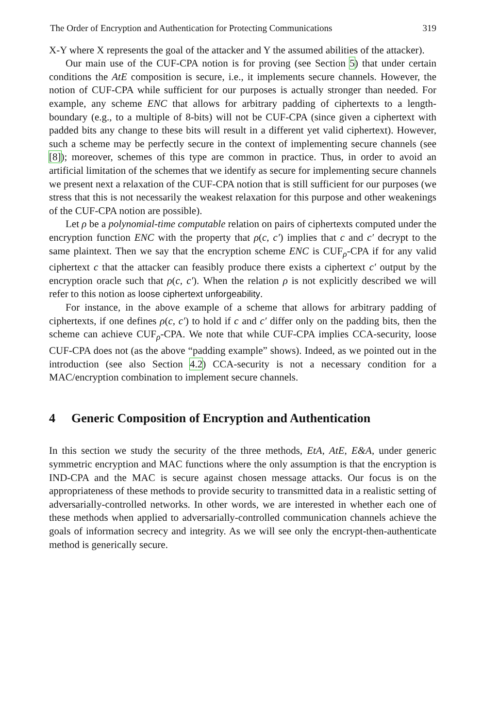The Order of Encryption and Authentication for Protecting Communications 319
X-Y where X represents the goal of the attacker and Y the assumed abilities of the attacker).
Our main use of the CUF-CPA notion is for proving (see Section 5) that under certain conditions the AtE composition is secure, i.e., it implements secure channels. However, the notion of CUF-CPA while sufficient for our purposes is actually stronger than needed. For example, any scheme ENC that allows for arbitrary padding of ciphertexts to a length-boundary (e.g., to a multiple of 8-bits) will not be CUF-CPA (since given a ciphertext with padded bits any change to these bits will result in a different yet valid ciphertext). However, such a scheme may be perfectly secure in the context of implementing secure channels (see [8]); moreover, schemes of this type are common in practice. Thus, in order to avoid an artificial limitation of the schemes that we identify as secure for implementing secure channels we present next a relaxation of the CUF-CPA notion that is still sufficient for our purposes (we stress that this is not necessarily the weakest relaxation for this purpose and other weakenings of the CUF-CPA notion are possible).
Let ρ be a polynomial-time computable relation on pairs of ciphertexts computed under the encryption function ENC with the property that ρ(c, c′) implies that c and c′ decrypt to the same plaintext. Then we say that the encryption scheme ENC is CUF<sub>ρ</sub>-CPA if for any valid ciphertext c that the attacker can feasibly produce there exists a ciphertext c′ output by the encryption oracle such that ρ(c, c′). When the relation ρ is not explicitly described we will refer to this notion as loose ciphertext unforgeability.
For instance, in the above example of a scheme that allows for arbitrary padding of ciphertexts, if one defines ρ(c, c′) to hold if c and c′ differ only on the padding bits, then the scheme can achieve CUF<sub>ρ</sub>-CPA. We note that while CUF-CPA implies CCA-security, loose CUF-CPA does not (as the above “padding example” shows). Indeed, as we pointed out in the introduction (see also Section 4.2) CCA-security is not a necessary condition for a MAC/encryption combination to implement secure channels.
4 Generic Composition of Encryption and Authentication
In this section we study the security of the three methods, EtA, AtE, E&A, under generic symmetric encryption and MAC functions where the only assumption is that the encryption is IND-CPA and the MAC is secure against chosen message attacks. Our focus is on the appropriateness of these methods to provide security to transmitted data in a realistic setting of adversarially-controlled networks. In other words, we are interested in whether each one of these methods when applied to adversarially-controlled communication channels achieve the goals of information secrecy and integrity. As we will see only the encrypt-then-authenticate method is generically secure.